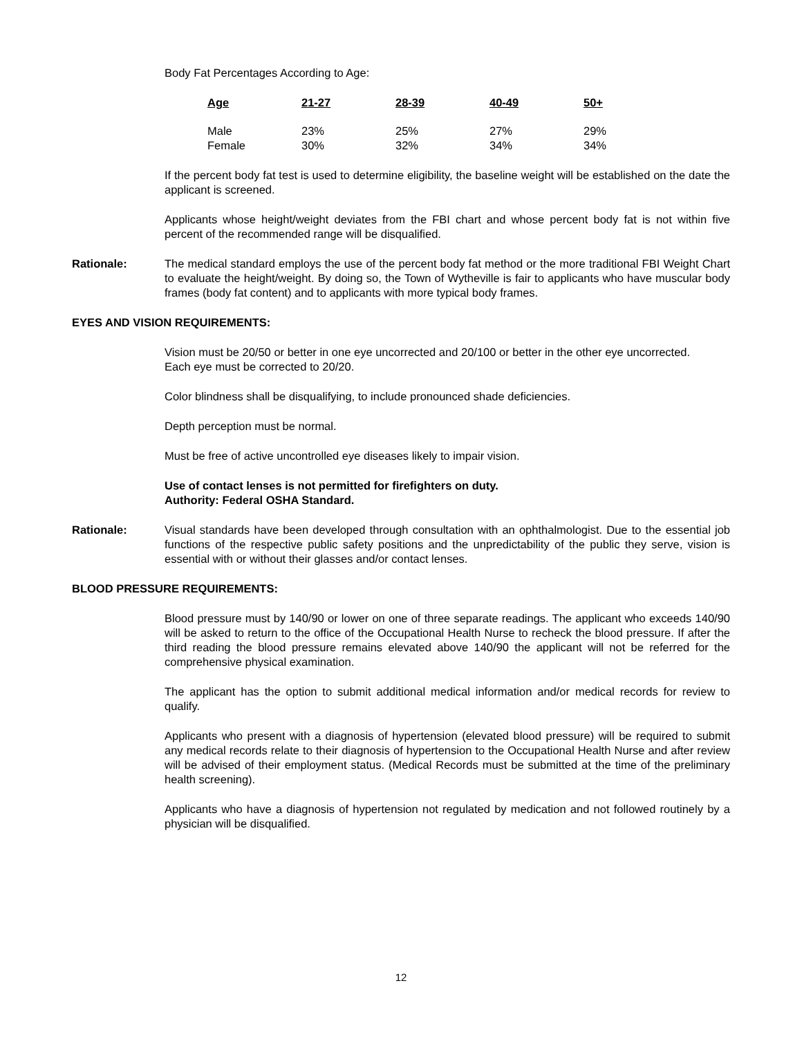Body Fat Percentages According to Age:
| Age | 21-27 | 28-39 | 40-49 | 50+ |
| --- | --- | --- | --- | --- |
| Male | 23% | 25% | 27% | 29% |
| Female | 30% | 32% | 34% | 34% |
If the percent body fat test is used to determine eligibility, the baseline weight will be established on the date the applicant is screened.
Applicants whose height/weight deviates from the FBI chart and whose percent body fat is not within five percent of the recommended range will be disqualified.
Rationale: The medical standard employs the use of the percent body fat method or the more traditional FBI Weight Chart to evaluate the height/weight. By doing so, the Town of Wytheville is fair to applicants who have muscular body frames (body fat content) and to applicants with more typical body frames.
EYES AND VISION REQUIREMENTS:
Vision must be 20/50 or better in one eye uncorrected and 20/100 or better in the other eye uncorrected.
Each eye must be corrected to 20/20.
Color blindness shall be disqualifying, to include pronounced shade deficiencies.
Depth perception must be normal.
Must be free of active uncontrolled eye diseases likely to impair vision.
Use of contact lenses is not permitted for firefighters on duty.
Authority: Federal OSHA Standard.
Rationale: Visual standards have been developed through consultation with an ophthalmologist. Due to the essential job functions of the respective public safety positions and the unpredictability of the public they serve, vision is essential with or without their glasses and/or contact lenses.
BLOOD PRESSURE REQUIREMENTS:
Blood pressure must by 140/90 or lower on one of three separate readings. The applicant who exceeds 140/90 will be asked to return to the office of the Occupational Health Nurse to recheck the blood pressure. If after the third reading the blood pressure remains elevated above 140/90 the applicant will not be referred for the comprehensive physical examination.
The applicant has the option to submit additional medical information and/or medical records for review to qualify.
Applicants who present with a diagnosis of hypertension (elevated blood pressure) will be required to submit any medical records relate to their diagnosis of hypertension to the Occupational Health Nurse and after review will be advised of their employment status. (Medical Records must be submitted at the time of the preliminary health screening).
Applicants who have a diagnosis of hypertension not regulated by medication and not followed routinely by a physician will be disqualified.
12